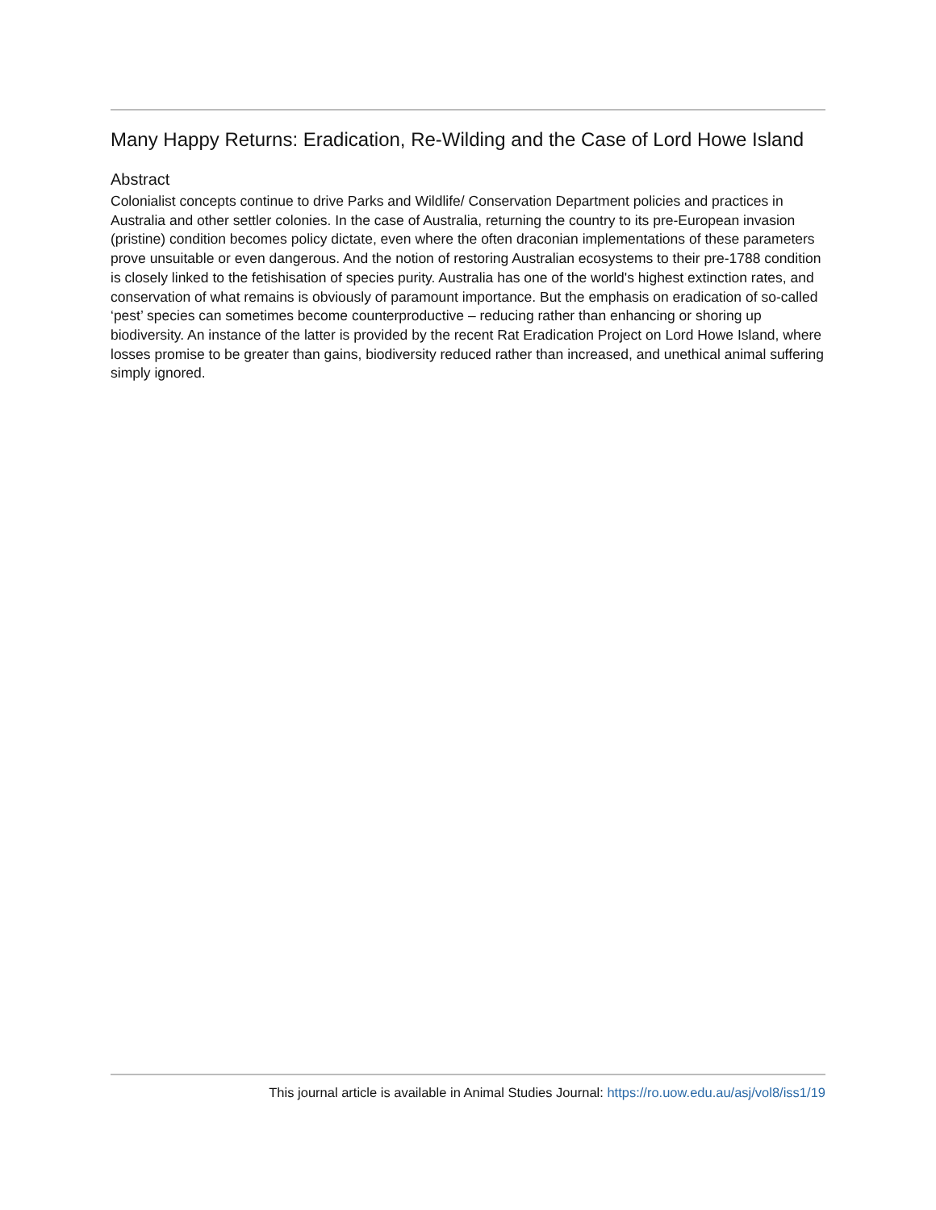Many Happy Returns: Eradication, Re-Wilding and the Case of Lord Howe Island
Abstract
Colonialist concepts continue to drive Parks and Wildlife/ Conservation Department policies and practices in Australia and other settler colonies. In the case of Australia, returning the country to its pre-European invasion (pristine) condition becomes policy dictate, even where the often draconian implementations of these parameters prove unsuitable or even dangerous. And the notion of restoring Australian ecosystems to their pre-1788 condition is closely linked to the fetishisation of species purity. Australia has one of the world's highest extinction rates, and conservation of what remains is obviously of paramount importance. But the emphasis on eradication of so-called ‘pest’ species can sometimes become counterproductive – reducing rather than enhancing or shoring up biodiversity. An instance of the latter is provided by the recent Rat Eradication Project on Lord Howe Island, where losses promise to be greater than gains, biodiversity reduced rather than increased, and unethical animal suffering simply ignored.
This journal article is available in Animal Studies Journal: https://ro.uow.edu.au/asj/vol8/iss1/19